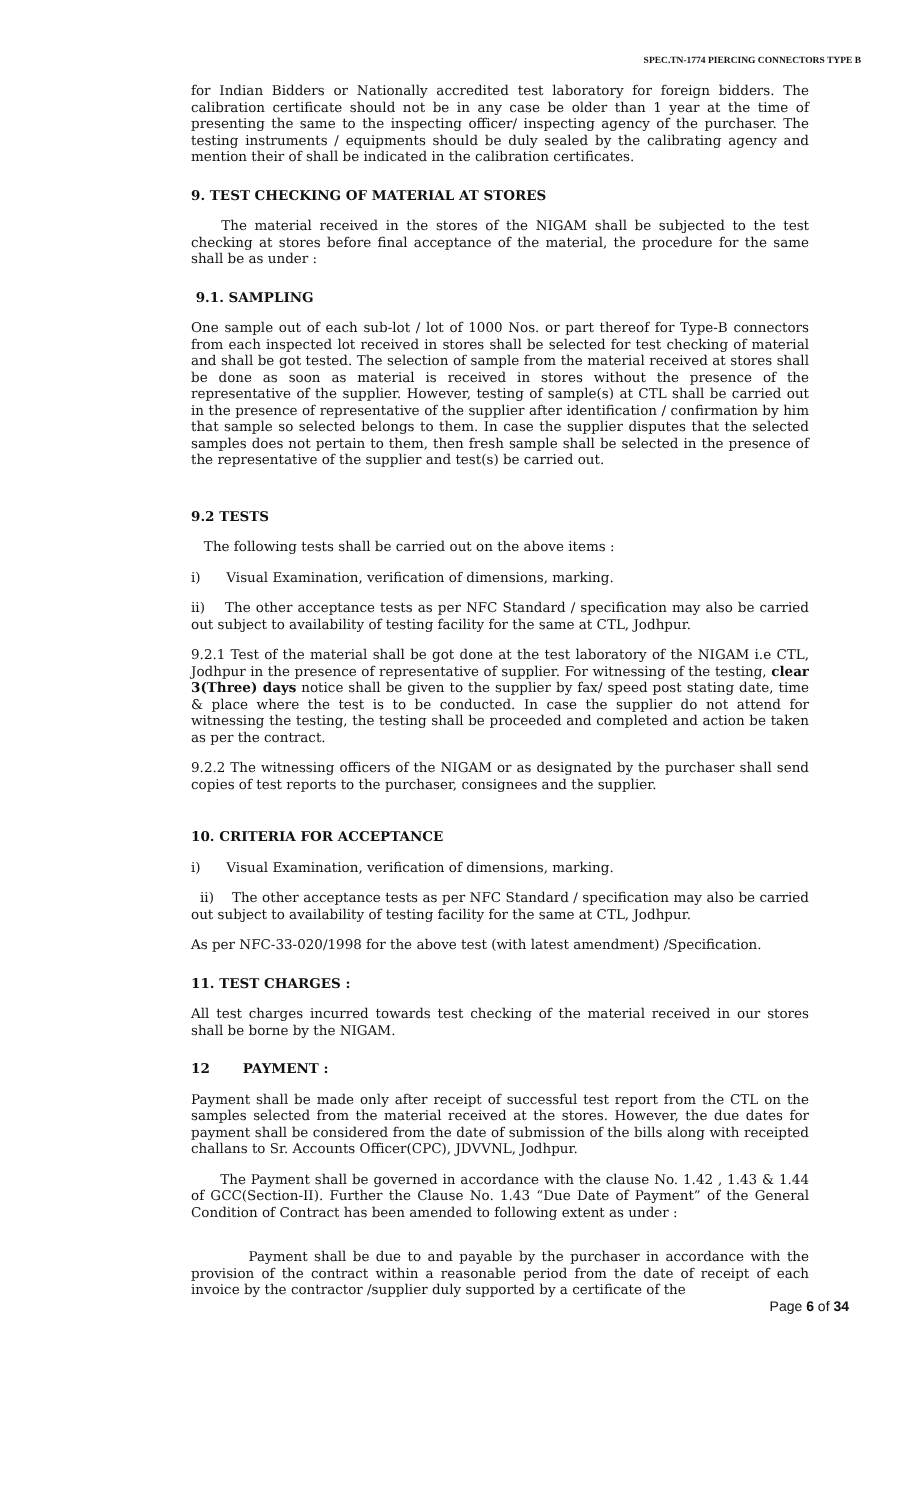SPEC.TN-1774 PIERCING CONNECTORS TYPE B
for Indian Bidders or Nationally accredited test laboratory for foreign bidders. The calibration certificate should not be in any case be older than 1 year at the time of presenting the same to the inspecting officer/ inspecting agency of the purchaser. The testing instruments / equipments should be duly sealed by the calibrating agency and mention their of shall be indicated in the calibration certificates.
9. TEST CHECKING OF MATERIAL AT STORES
The material received in the stores of the NIGAM shall be subjected to the test checking at stores before final acceptance of the material, the procedure for the same shall be as under :
9.1. SAMPLING
One sample out of each sub-lot / lot of 1000 Nos. or part thereof for Type-B connectors from each inspected lot received in stores shall be selected for test checking of material and shall be got tested. The selection of sample from the material received at stores shall be done as soon as material is received in stores without the presence of the representative of the supplier. However, testing of sample(s) at CTL shall be carried out in the presence of representative of the supplier after identification / confirmation by him that sample so selected belongs to them. In case the supplier disputes that the selected samples does not pertain to them, then fresh sample shall be selected in the presence of the representative of the supplier and test(s) be carried out.
9.2 TESTS
The following tests shall be carried out on the above items :
i) Visual Examination, verification of dimensions, marking.
ii) The other acceptance tests as per NFC Standard / specification may also be carried out subject to availability of testing facility for the same at CTL, Jodhpur.
9.2.1 Test of the material shall be got done at the test laboratory of the NIGAM i.e CTL, Jodhpur in the presence of representative of supplier. For witnessing of the testing, clear 3(Three) days notice shall be given to the supplier by fax/ speed post stating date, time & place where the test is to be conducted. In case the supplier do not attend for witnessing the testing, the testing shall be proceeded and completed and action be taken as per the contract.
9.2.2 The witnessing officers of the NIGAM or as designated by the purchaser shall send copies of test reports to the purchaser, consignees and the supplier.
10. CRITERIA FOR ACCEPTANCE
i) Visual Examination, verification of dimensions, marking.
ii) The other acceptance tests as per NFC Standard / specification may also be carried out subject to availability of testing facility for the same at CTL, Jodhpur.
As per NFC-33-020/1998 for the above test (with latest amendment) /Specification.
11. TEST CHARGES :
All test charges incurred towards test checking of the material received in our stores shall be borne by the NIGAM.
12 PAYMENT :
Payment shall be made only after receipt of successful test report from the CTL on the samples selected from the material received at the stores. However, the due dates for payment shall be considered from the date of submission of the bills along with receipted challans to Sr. Accounts Officer(CPC), JDVVNL, Jodhpur.
The Payment shall be governed in accordance with the clause No. 1.42 , 1.43 & 1.44 of GCC(Section-II). Further the Clause No. 1.43 “Due Date of Payment” of the General Condition of Contract has been amended to following extent as under :
Payment shall be due to and payable by the purchaser in accordance with the provision of the contract within a reasonable period from the date of receipt of each invoice by the contractor /supplier duly supported by a certificate of the
Page 6 of 34